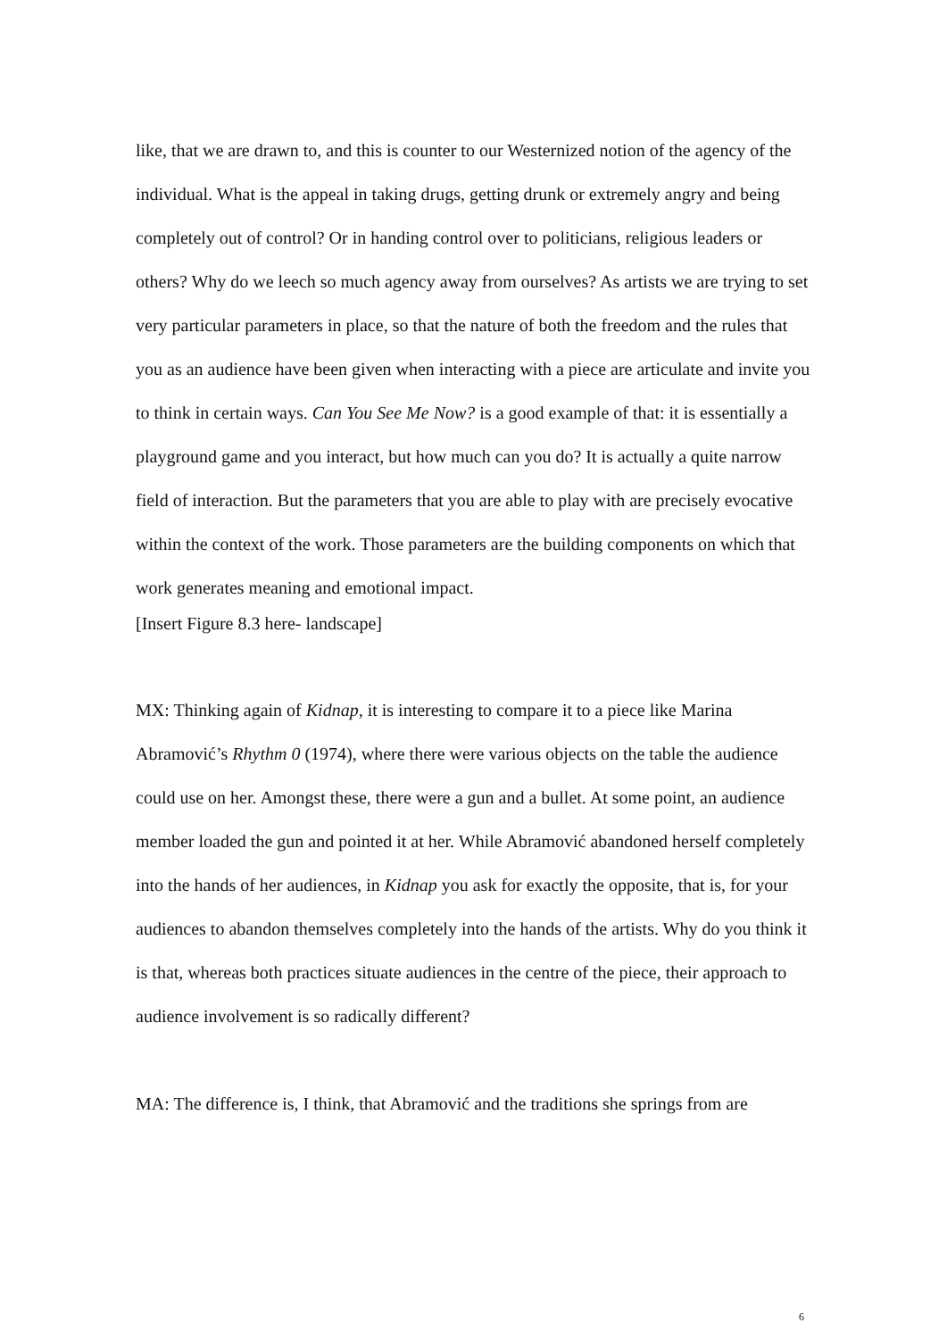like, that we are drawn to, and this is counter to our Westernized notion of the agency of the individual. What is the appeal in taking drugs, getting drunk or extremely angry and being completely out of control? Or in handing control over to politicians, religious leaders or others? Why do we leech so much agency away from ourselves? As artists we are trying to set very particular parameters in place, so that the nature of both the freedom and the rules that you as an audience have been given when interacting with a piece are articulate and invite you to think in certain ways. Can You See Me Now? is a good example of that: it is essentially a playground game and you interact, but how much can you do? It is actually a quite narrow field of interaction. But the parameters that you are able to play with are precisely evocative within the context of the work. Those parameters are the building components on which that work generates meaning and emotional impact.
[Insert Figure 8.3 here- landscape]
MX: Thinking again of Kidnap, it is interesting to compare it to a piece like Marina Abramović’s Rhythm 0 (1974), where there were various objects on the table the audience could use on her. Amongst these, there were a gun and a bullet. At some point, an audience member loaded the gun and pointed it at her. While Abramović abandoned herself completely into the hands of her audiences, in Kidnap you ask for exactly the opposite, that is, for your audiences to abandon themselves completely into the hands of the artists. Why do you think it is that, whereas both practices situate audiences in the centre of the piece, their approach to audience involvement is so radically different?
MA: The difference is, I think, that Abramović and the traditions she springs from are
6